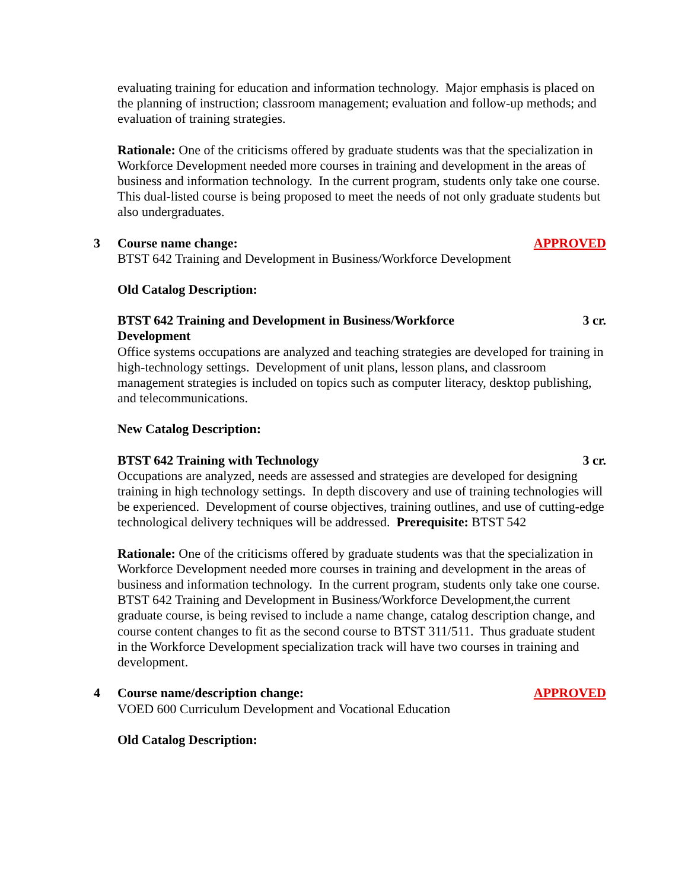evaluating training for education and information technology. Major emphasis is placed on the planning of instruction; classroom management; evaluation and follow-up methods; and evaluation of training strategies.
Rationale: One of the criticisms offered by graduate students was that the specialization in Workforce Development needed more courses in training and development in the areas of business and information technology. In the current program, students only take one course. This dual-listed course is being proposed to meet the needs of not only graduate students but also undergraduates.
3 Course name change: APPROVED
BTST 642 Training and Development in Business/Workforce Development
Old Catalog Description:
BTST 642 Training and Development in Business/Workforce
Development 3 cr.
Office systems occupations are analyzed and teaching strategies are developed for training in high-technology settings. Development of unit plans, lesson plans, and classroom management strategies is included on topics such as computer literacy, desktop publishing, and telecommunications.
New Catalog Description:
BTST 642 Training with Technology 3 cr.
Occupations are analyzed, needs are assessed and strategies are developed for designing training in high technology settings. In depth discovery and use of training technologies will be experienced. Development of course objectives, training outlines, and use of cutting-edge technological delivery techniques will be addressed. Prerequisite: BTST 542
Rationale: One of the criticisms offered by graduate students was that the specialization in Workforce Development needed more courses in training and development in the areas of business and information technology. In the current program, students only take one course. BTST 642 Training and Development in Business/Workforce Development,the current graduate course, is being revised to include a name change, catalog description change, and course content changes to fit as the second course to BTST 311/511. Thus graduate student in the Workforce Development specialization track will have two courses in training and development.
4 Course name/description change: APPROVED
VOED 600 Curriculum Development and Vocational Education
Old Catalog Description: